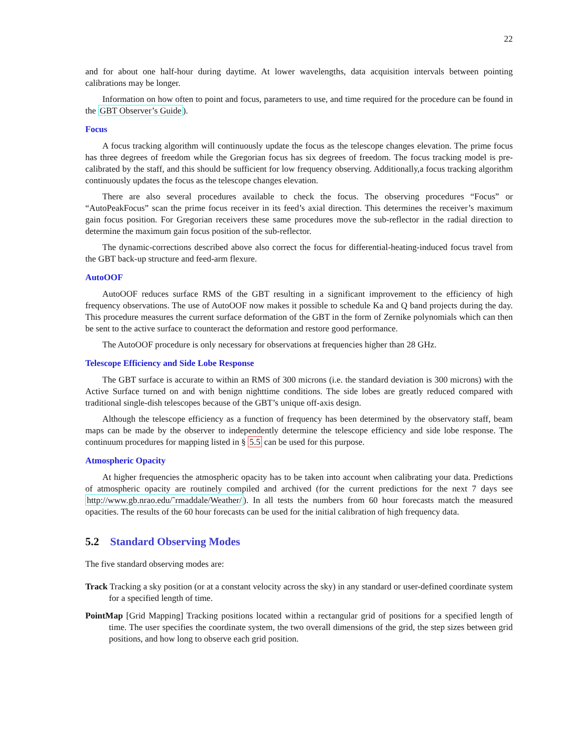22
and for about one half-hour during daytime. At lower wavelengths, data acquisition intervals between pointing calibrations may be longer.
Information on how often to point and focus, parameters to use, and time required for the procedure can be found in the GBT Observer’s Guide).
Focus
A focus tracking algorithm will continuously update the focus as the telescope changes elevation. The prime focus has three degrees of freedom while the Gregorian focus has six degrees of freedom. The focus tracking model is pre-calibrated by the staff, and this should be sufficient for low frequency observing. Additionally,a focus tracking algorithm continuously updates the focus as the telescope changes elevation.
There are also several procedures available to check the focus. The observing procedures “Focus” or “AutoPeakFocus” scan the prime focus receiver in its feed’s axial direction. This determines the receiver’s maximum gain focus position. For Gregorian receivers these same procedures move the sub-reflector in the radial direction to determine the maximum gain focus position of the sub-reflector.
The dynamic-corrections described above also correct the focus for differential-heating-induced focus travel from the GBT back-up structure and feed-arm flexure.
AutoOOF
AutoOOF reduces surface RMS of the GBT resulting in a significant improvement to the efficiency of high frequency observations. The use of AutoOOF now makes it possible to schedule Ka and Q band projects during the day. This procedure measures the current surface deformation of the GBT in the form of Zernike polynomials which can then be sent to the active surface to counteract the deformation and restore good performance.
The AutoOOF procedure is only necessary for observations at frequencies higher than 28 GHz.
Telescope Efficiency and Side Lobe Response
The GBT surface is accurate to within an RMS of 300 microns (i.e. the standard deviation is 300 microns) with the Active Surface turned on and with benign nighttime conditions. The side lobes are greatly reduced compared with traditional single-dish telescopes because of the GBT’s unique off-axis design.
Although the telescope efficiency as a function of frequency has been determined by the observatory staff, beam maps can be made by the observer to independently determine the telescope efficiency and side lobe response. The continuum procedures for mapping listed in § 5.5 can be used for this purpose.
Atmospheric Opacity
At higher frequencies the atmospheric opacity has to be taken into account when calibrating your data. Predictions of atmospheric opacity are routinely compiled and archived (for the current predictions for the next 7 days see http://www.gb.nrao.edu/˜rmaddale/Weather/). In all tests the numbers from 60 hour forecasts match the measured opacities. The results of the 60 hour forecasts can be used for the initial calibration of high frequency data.
5.2 Standard Observing Modes
The five standard observing modes are:
Track Tracking a sky position (or at a constant velocity across the sky) in any standard or user-defined coordinate system for a specified length of time.
PointMap [Grid Mapping] Tracking positions located within a rectangular grid of positions for a specified length of time. The user specifies the coordinate system, the two overall dimensions of the grid, the step sizes between grid positions, and how long to observe each grid position.